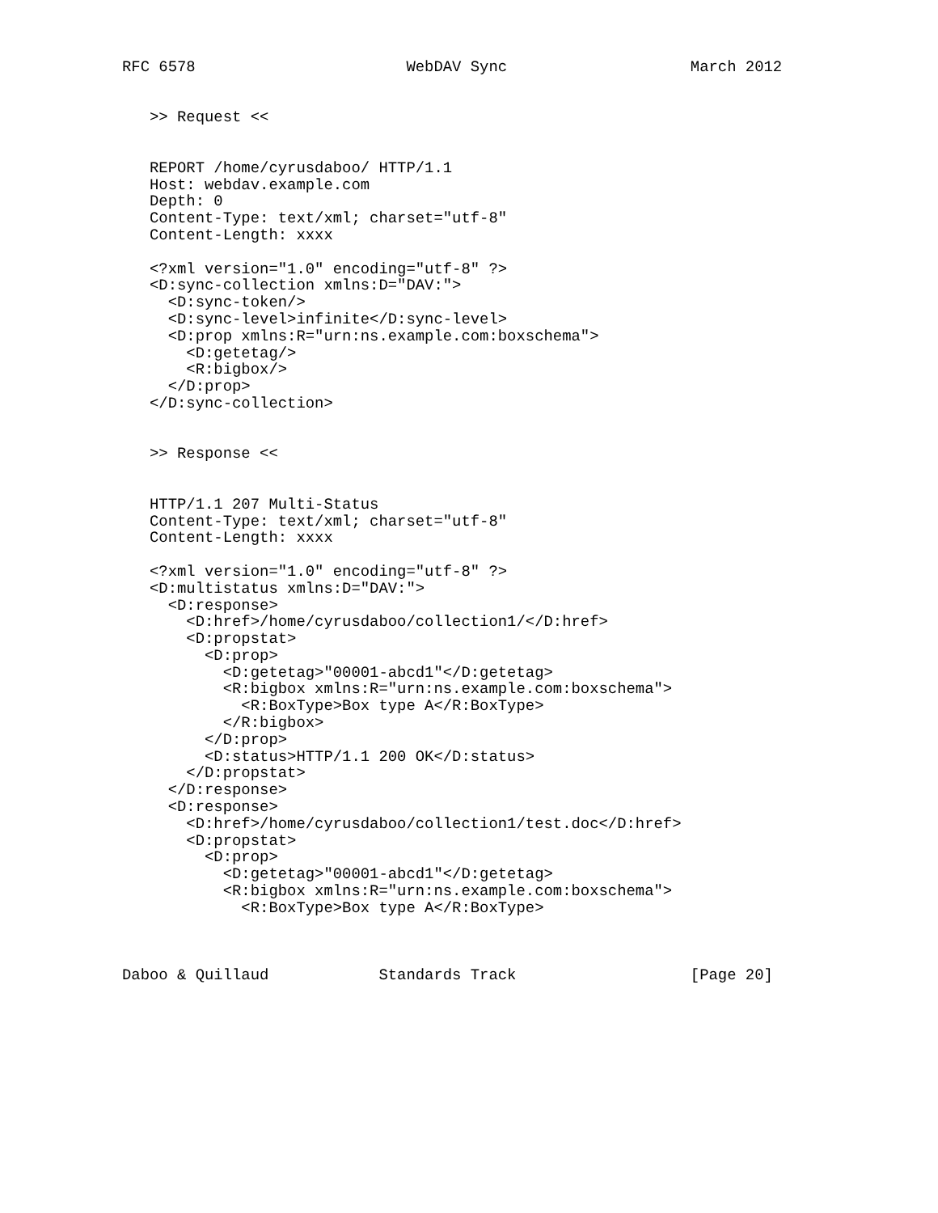RFC 6578                       WebDAV Sync                    March 2012


   >> Request <<


   REPORT /home/cyrusdaboo/ HTTP/1.1
   Host: webdav.example.com
   Depth: 0
   Content-Type: text/xml; charset="utf-8"
   Content-Length: xxxx

   <?xml version="1.0" encoding="utf-8" ?>
   <D:sync-collection xmlns:D="DAV:">
     <D:sync-token/>
     <D:sync-level>infinite</D:sync-level>
     <D:prop xmlns:R="urn:ns.example.com:boxschema">
       <D:getetag/>
       <R:bigbox/>
     </D:prop>
   </D:sync-collection>


   >> Response <<


   HTTP/1.1 207 Multi-Status
   Content-Type: text/xml; charset="utf-8"
   Content-Length: xxxx

   <?xml version="1.0" encoding="utf-8" ?>
   <D:multistatus xmlns:D="DAV:">
     <D:response>
       <D:href>/home/cyrusdaboo/collection1/</D:href>
       <D:propstat>
         <D:prop>
           <D:getetag>"00001-abcd1"</D:getetag>
           <R:bigbox xmlns:R="urn:ns.example.com:boxschema">
             <R:BoxType>Box type A</R:BoxType>
           </R:bigbox>
         </D:prop>
         <D:status>HTTP/1.1 200 OK</D:status>
       </D:propstat>
     </D:response>
     <D:response>
       <D:href>/home/cyrusdaboo/collection1/test.doc</D:href>
       <D:propstat>
         <D:prop>
           <D:getetag>"00001-abcd1"</D:getetag>
           <R:bigbox xmlns:R="urn:ns.example.com:boxschema">
             <R:BoxType>Box type A</R:BoxType>



Daboo & Quillaud            Standards Track                   [Page 20]